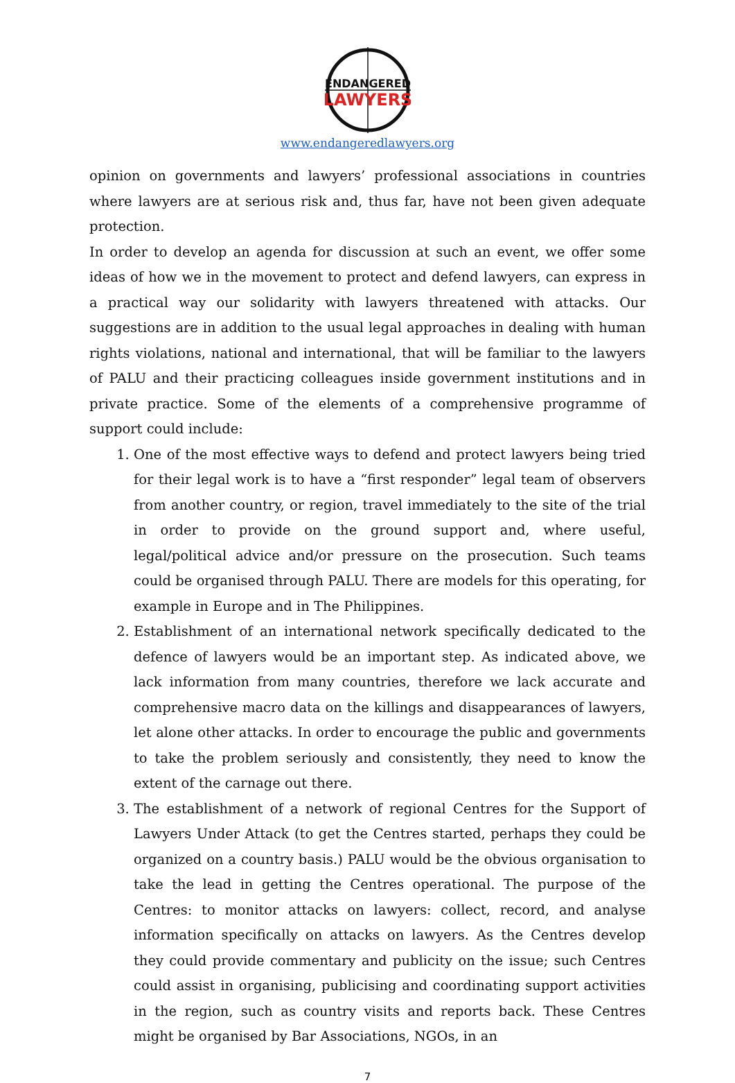ENDANGERED
LAWYERS
www.endangeredlawyers.org
opinion on governments and lawyers’ professional associations in countries where lawyers are at serious risk and, thus far, have not been given adequate protection.
In order to develop an agenda for discussion at such an event, we offer some ideas of how we in the movement to protect and defend lawyers, can express in a practical way our solidarity with lawyers threatened with attacks. Our suggestions are in addition to the usual legal approaches in dealing with human rights violations, national and international, that will be familiar to the lawyers of PALU and their practicing colleagues inside government institutions and in private practice. Some of the elements of a comprehensive programme of support could include:
1. One of the most effective ways to defend and protect lawyers being tried for their legal work is to have a “first responder” legal team of observers from another country, or region, travel immediately to the site of the trial in order to provide on the ground support and, where useful, legal/political advice and/or pressure on the prosecution. Such teams could be organised through PALU. There are models for this operating, for example in Europe and in The Philippines.
2. Establishment of an international network specifically dedicated to the defence of lawyers would be an important step. As indicated above, we lack information from many countries, therefore we lack accurate and comprehensive macro data on the killings and disappearances of lawyers, let alone other attacks. In order to encourage the public and governments to take the problem seriously and consistently, they need to know the extent of the carnage out there.
3. The establishment of a network of regional Centres for the Support of Lawyers Under Attack (to get the Centres started, perhaps they could be organized on a country basis.) PALU would be the obvious organisation to take the lead in getting the Centres operational. The purpose of the Centres: to monitor attacks on lawyers: collect, record, and analyse information specifically on attacks on lawyers. As the Centres develop they could provide commentary and publicity on the issue; such Centres could assist in organising, publicising and coordinating support activities in the region, such as country visits and reports back. These Centres might be organised by Bar Associations, NGOs, in an
7